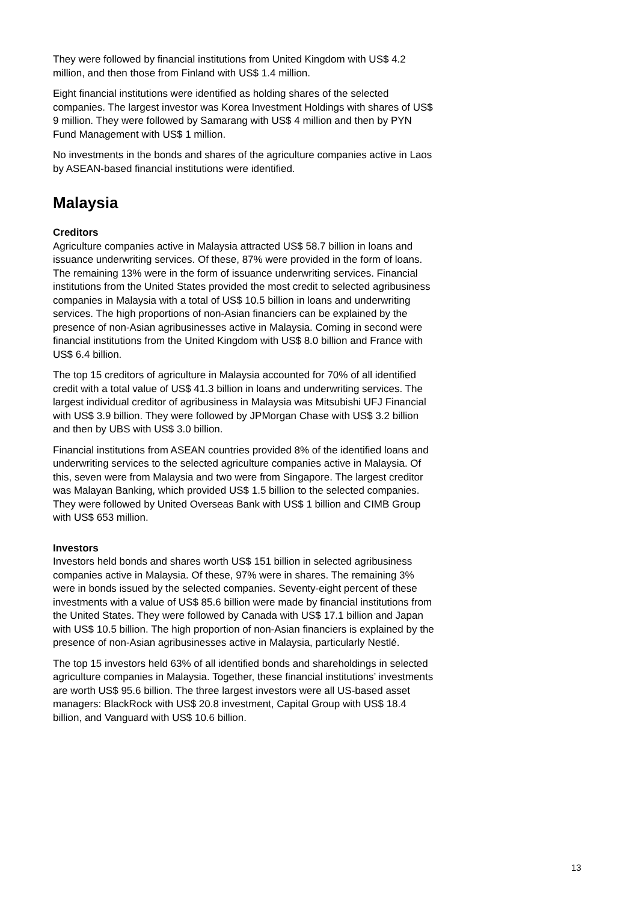They were followed by financial institutions from United Kingdom with US$ 4.2 million, and then those from Finland with US$ 1.4 million.
Eight financial institutions were identified as holding shares of the selected companies. The largest investor was Korea Investment Holdings with shares of US$ 9 million. They were followed by Samarang with US$ 4 million and then by PYN Fund Management with US$ 1 million.
No investments in the bonds and shares of the agriculture companies active in Laos by ASEAN-based financial institutions were identified.
Malaysia
Creditors
Agriculture companies active in Malaysia attracted US$ 58.7 billion in loans and issuance underwriting services. Of these, 87% were provided in the form of loans. The remaining 13% were in the form of issuance underwriting services. Financial institutions from the United States provided the most credit to selected agribusiness companies in Malaysia with a total of US$ 10.5 billion in loans and underwriting services. The high proportions of non-Asian financiers can be explained by the presence of non-Asian agribusinesses active in Malaysia. Coming in second were financial institutions from the United Kingdom with US$ 8.0 billion and France with US$ 6.4 billion.
The top 15 creditors of agriculture in Malaysia accounted for 70% of all identified credit with a total value of US$ 41.3 billion in loans and underwriting services. The largest individual creditor of agribusiness in Malaysia was Mitsubishi UFJ Financial with US$ 3.9 billion. They were followed by JPMorgan Chase with US$ 3.2 billion and then by UBS with US$ 3.0 billion.
Financial institutions from ASEAN countries provided 8% of the identified loans and underwriting services to the selected agriculture companies active in Malaysia. Of this, seven were from Malaysia and two were from Singapore. The largest creditor was Malayan Banking, which provided US$ 1.5 billion to the selected companies. They were followed by United Overseas Bank with US$ 1 billion and CIMB Group with US$ 653 million.
Investors
Investors held bonds and shares worth US$ 151 billion in selected agribusiness companies active in Malaysia. Of these, 97% were in shares. The remaining 3% were in bonds issued by the selected companies. Seventy-eight percent of these investments with a value of US$ 85.6 billion were made by financial institutions from the United States. They were followed by Canada with US$ 17.1 billion and Japan with US$ 10.5 billion. The high proportion of non-Asian financiers is explained by the presence of non-Asian agribusinesses active in Malaysia, particularly Nestlé.
The top 15 investors held 63% of all identified bonds and shareholdings in selected agriculture companies in Malaysia. Together, these financial institutions’ investments are worth US$ 95.6 billion. The three largest investors were all US-based asset managers: BlackRock with US$ 20.8 investment, Capital Group with US$ 18.4 billion, and Vanguard with US$ 10.6 billion.
13